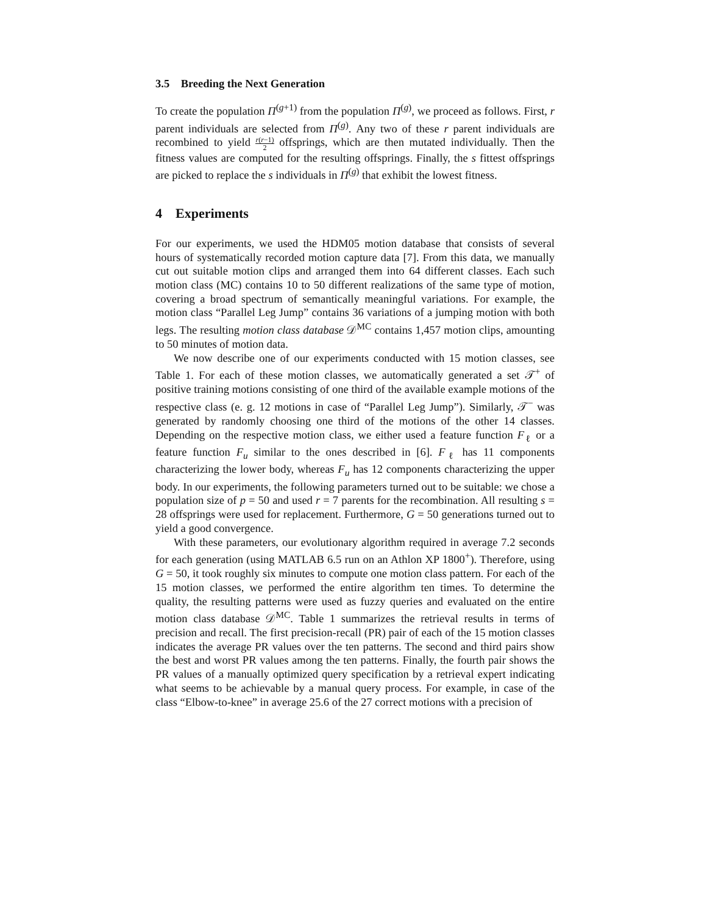3.5 Breeding the Next Generation
To create the population Π<sup>(g+1)</sup> from the population Π<sup>(g)</sup>, we proceed as follows. First, r parent individuals are selected from Π<sup>(g)</sup>. Any two of these r parent individuals are recombined to yield r(r−1) 2 offsprings, which are then mutated individually. Then the fitness values are computed for the resulting offsprings. Finally, the s fittest offsprings are picked to replace the s individuals in Π<sup>(g)</sup> that exhibit the lowest fitness.
4 Experiments
For our experiments, we used the HDM05 motion database that consists of several hours of systematically recorded motion capture data [7]. From this data, we manually cut out suitable motion clips and arranged them into 64 different classes. Each such motion class (MC) contains 10 to 50 different realizations of the same type of motion, covering a broad spectrum of semantically meaningful variations. For example, the motion class “Parallel Leg Jump” contains 36 variations of a jumping motion with both legs. The resulting motion class database 𝒟<sup>MC</sup> contains 1,457 motion clips, amounting to 50 minutes of motion data.
We now describe one of our experiments conducted with 15 motion classes, see Table 1. For each of these motion classes, we automatically generated a set 𝒯<sup>+</sup> of positive training motions consisting of one third of the available example motions of the respective class (e. g. 12 motions in case of “Parallel Leg Jump”). Similarly, 𝒯<sup>−</sup> was generated by randomly choosing one third of the motions of the other 14 classes. Depending on the respective motion class, we either used a feature function F<sub>ℓ</sub> or a feature function F<sub>u</sub> similar to the ones described in [6]. F<sub>ℓ</sub> has 11 components characterizing the lower body, whereas F<sub>u</sub> has 12 components characterizing the upper body. In our experiments, the following parameters turned out to be suitable: we chose a population size of p = 50 and used r = 7 parents for the recombination. All resulting s = 28 offsprings were used for replacement. Furthermore, G = 50 generations turned out to yield a good convergence.
With these parameters, our evolutionary algorithm required in average 7.2 seconds for each generation (using MATLAB 6.5 run on an Athlon XP 1800<sup>+</sup>). Therefore, using G = 50, it took roughly six minutes to compute one motion class pattern. For each of the 15 motion classes, we performed the entire algorithm ten times. To determine the quality, the resulting patterns were used as fuzzy queries and evaluated on the entire motion class database 𝒟<sup>MC</sup>. Table 1 summarizes the retrieval results in terms of precision and recall. The first precision-recall (PR) pair of each of the 15 motion classes indicates the average PR values over the ten patterns. The second and third pairs show the best and worst PR values among the ten patterns. Finally, the fourth pair shows the PR values of a manually optimized query specification by a retrieval expert indicating what seems to be achievable by a manual query process. For example, in case of the class “Elbow-to-knee” in average 25.6 of the 27 correct motions with a precision of